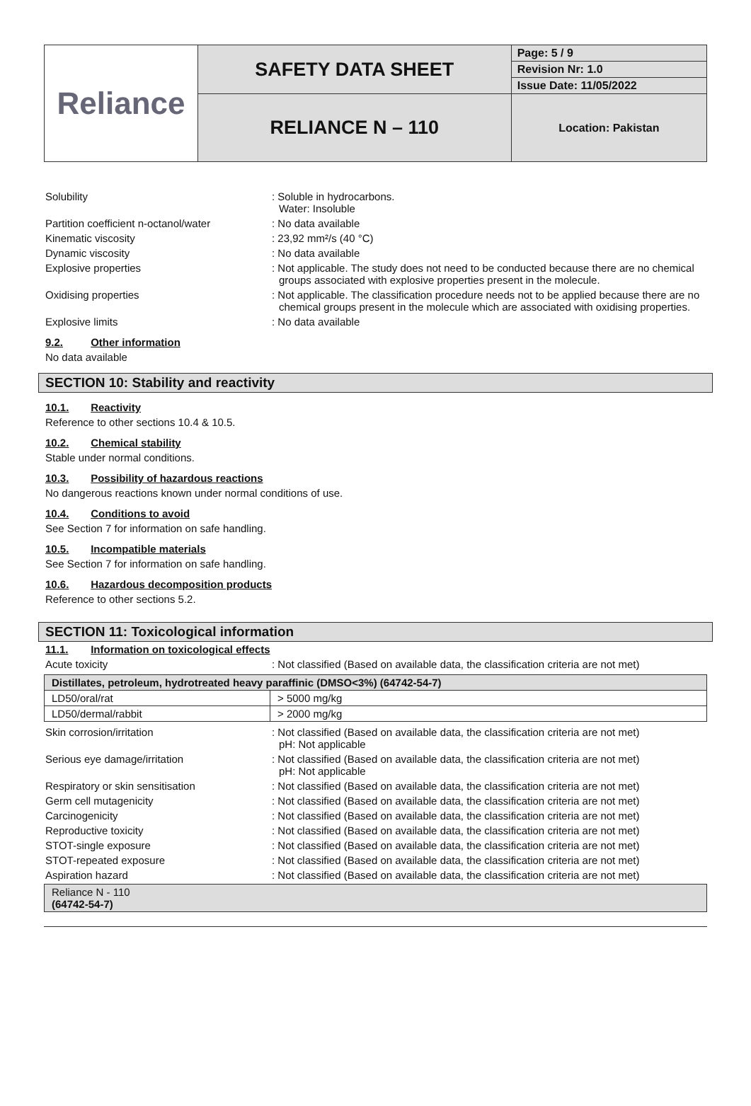| Reliance | SAFETY DATA SHEET | Page: 5 / 9 |
| | | Revision Nr: 1.0 |
| | | Issue Date: 11/05/2022 |
| | RELIANCE N – 110 | Location: Pakistan |
Solubility : Soluble in hydrocarbons.
Water: Insoluble
Partition coefficient n-octanol/water
: No data available
Kinematic viscosity : 23,92 mm²/s (40 °C)
Dynamic viscosity : No data available
Explosive properties : Not applicable. The study does not need to be conducted because there are no chemical groups associated with explosive properties present in the molecule.
Oxidising properties : Not applicable. The classification procedure needs not to be applied because there are no chemical groups present in the molecule which are associated with oxidising properties.
Explosive limits : No data available
9.2. Other information
No data available
SECTION 10: Stability and reactivity
10.1. Reactivity
Reference to other sections 10.4 & 10.5.
10.2. Chemical stability
Stable under normal conditions.
10.3. Possibility of hazardous reactions
No dangerous reactions known under normal conditions of use.
10.4. Conditions to avoid
See Section 7 for information on safe handling.
10.5. Incompatible materials
See Section 7 for information on safe handling.
10.6. Hazardous decomposition products
Reference to other sections 5.2.
SECTION 11: Toxicological information
11.1. Information on toxicological effects
Acute toxicity : Not classified (Based on available data, the classification criteria are not met)
| Distillates, petroleum, hydrotreated heavy paraffinic (DMSO<3%) (64742-54-7) | |
| --- | --- |
| LD50/oral/rat | > 5000 mg/kg |
| LD50/dermal/rabbit | > 2000 mg/kg |
Skin corrosion/irritation : Not classified (Based on available data, the classification criteria are not met)
pH: Not applicable
Serious eye damage/irritation : Not classified (Based on available data, the classification criteria are not met)
pH: Not applicable
Respiratory or skin sensitisation : Not classified (Based on available data, the classification criteria are not met)
Germ cell mutagenicity : Not classified (Based on available data, the classification criteria are not met)
Carcinogenicity : Not classified (Based on available data, the classification criteria are not met)
Reproductive toxicity : Not classified (Based on available data, the classification criteria are not met)
STOT-single exposure : Not classified (Based on available data, the classification criteria are not met)
STOT-repeated exposure : Not classified (Based on available data, the classification criteria are not met)
Aspiration hazard : Not classified (Based on available data, the classification criteria are not met)
| Reliance N - 110 (64742-54-7) |